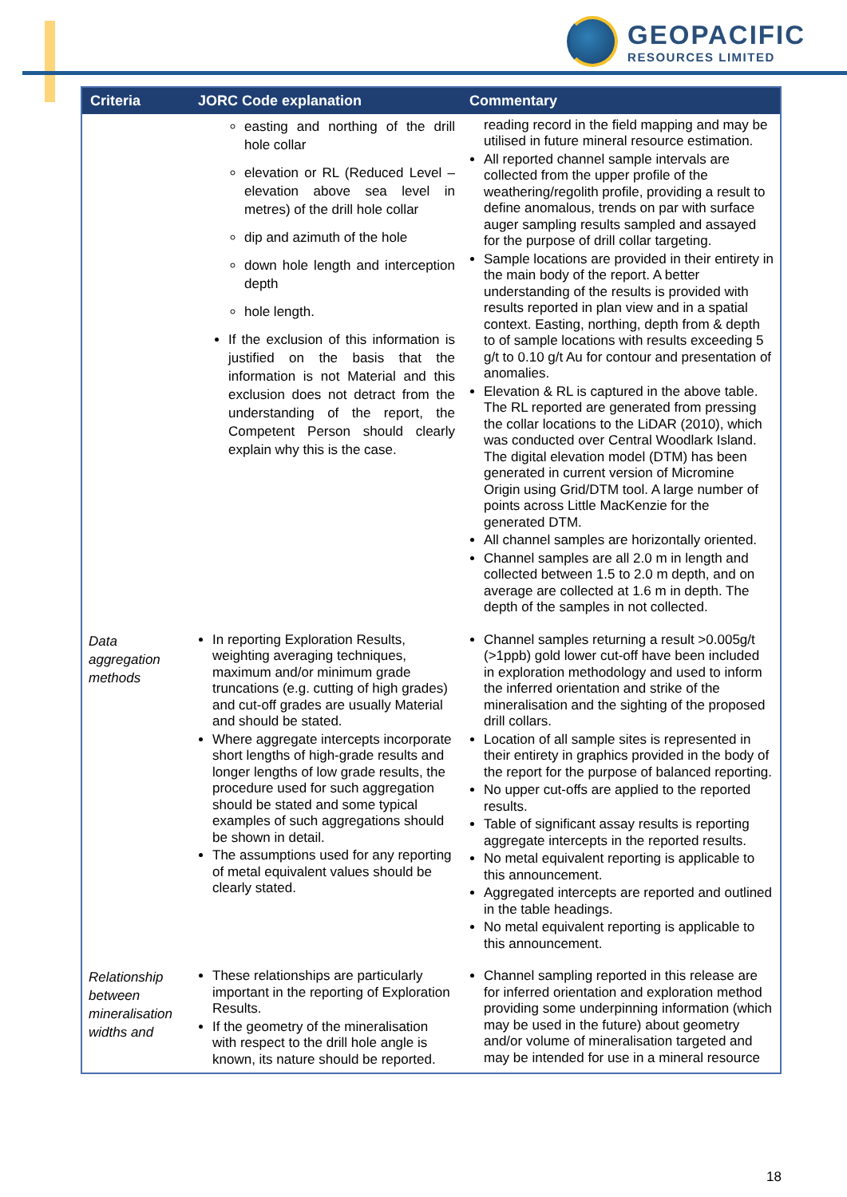GEOPACIFIC
RESOURCES LIMITED
| Criteria | JORC Code explanation | Commentary |
| --- | --- | --- |
| | easting and northing of the drill hole collar elevation or RL (Reduced Level – elevation above sea level in metres) of the drill hole collar dip and azimuth of the hole down hole length and interception depth hole length. If the exclusion of this information is justified on the basis that the information is not Material and this exclusion does not detract from the understanding of the report, the Competent Person should clearly explain why this is the case. | reading record in the field mapping and may be utilised in future mineral resource estimation. All reported channel sample intervals are collected from the upper profile of the weathering/regolith profile, providing a result to define anomalous, trends on par with surface auger sampling results sampled and assayed for the purpose of drill collar targeting. Sample locations are provided in their entirety in the main body of the report. A better understanding of the results is provided with results reported in plan view and in a spatial context. Easting, northing, depth from & depth to of sample locations with results exceeding 5 g/t to 0.10 g/t Au for contour and presentation of anomalies. Elevation & RL is captured in the above table. The RL reported are generated from pressing the collar locations to the LiDAR (2010), which was conducted over Central Woodlark Island. The digital elevation model (DTM) has been generated in current version of Micromine Origin using Grid/DTM tool. A large number of points across Little MacKenzie for the generated DTM. All channel samples are horizontally oriented. Channel samples are all 2.0 m in length and collected between 1.5 to 2.0 m depth, and on average are collected at 1.6 m in depth. The depth of the samples in not collected. |
| Data aggregation methods | In reporting Exploration Results, weighting averaging techniques, maximum and/or minimum grade truncations (e.g. cutting of high grades) and cut-off grades are usually Material and should be stated. Where aggregate intercepts incorporate short lengths of high-grade results and longer lengths of low grade results, the procedure used for such aggregation should be stated and some typical examples of such aggregations should be shown in detail. The assumptions used for any reporting of metal equivalent values should be clearly stated. | Channel samples returning a result >0.005g/t (>1ppb) gold lower cut-off have been included in exploration methodology and used to inform the inferred orientation and strike of the mineralisation and the sighting of the proposed drill collars. Location of all sample sites is represented in their entirety in graphics provided in the body of the report for the purpose of balanced reporting. No upper cut-offs are applied to the reported results. Table of significant assay results is reporting aggregate intercepts in the reported results. No metal equivalent reporting is applicable to this announcement. Aggregated intercepts are reported and outlined in the table headings. No metal equivalent reporting is applicable to this announcement. |
| Relationship between mineralisation widths and | These relationships are particularly important in the reporting of Exploration Results. If the geometry of the mineralisation with respect to the drill hole angle is known, its nature should be reported. | Channel sampling reported in this release are for inferred orientation and exploration method providing some underpinning information (which may be used in the future) about geometry and/or volume of mineralisation targeted and may be intended for use in a mineral resource |
18